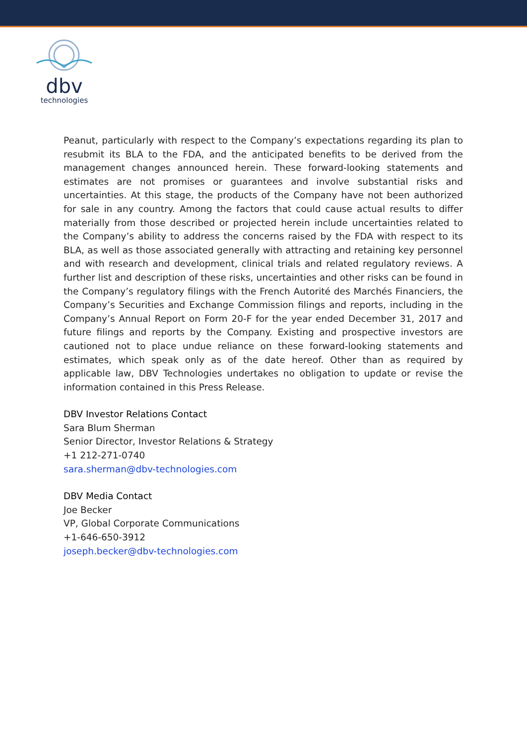dbv
technologies
Peanut, particularly with respect to the Company’s expectations regarding its plan to resubmit its BLA to the FDA, and the anticipated benefits to be derived from the management changes announced herein. These forward-looking statements and estimates are not promises or guarantees and involve substantial risks and uncertainties. At this stage, the products of the Company have not been authorized for sale in any country. Among the factors that could cause actual results to differ materially from those described or projected herein include uncertainties related to the Company’s ability to address the concerns raised by the FDA with respect to its BLA, as well as those associated generally with attracting and retaining key personnel and with research and development, clinical trials and related regulatory reviews. A further list and description of these risks, uncertainties and other risks can be found in the Company’s regulatory filings with the French Autorité des Marchés Financiers, the Company’s Securities and Exchange Commission filings and reports, including in the Company’s Annual Report on Form 20-F for the year ended December 31, 2017 and future filings and reports by the Company. Existing and prospective investors are cautioned not to place undue reliance on these forward-looking statements and estimates, which speak only as of the date hereof. Other than as required by applicable law, DBV Technologies undertakes no obligation to update or revise the information contained in this Press Release.
DBV Investor Relations Contact
Sara Blum Sherman
Senior Director, Investor Relations & Strategy
+1 212-271-0740
sara.sherman@dbv-technologies.com
DBV Media Contact
Joe Becker
VP, Global Corporate Communications
+1-646-650-3912
joseph.becker@dbv-technologies.com